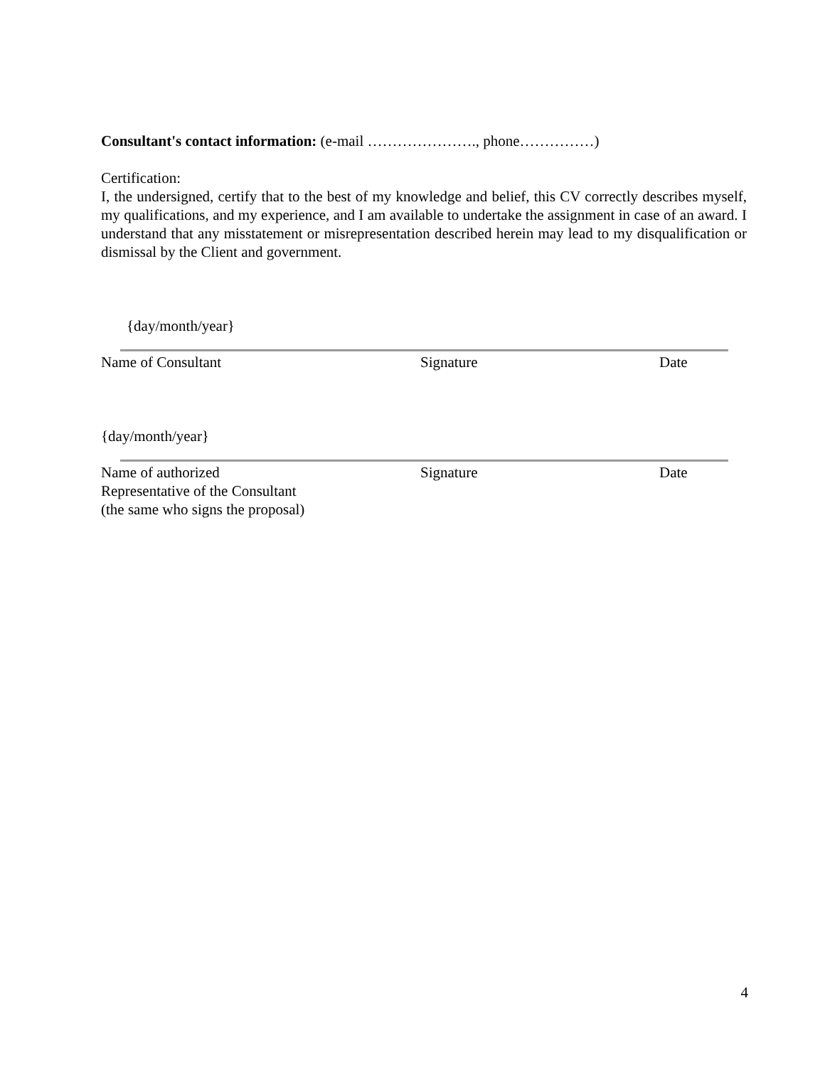Consultant's contact information: (e-mail …………………., phone……………)
Certification:
I, the undersigned, certify that to the best of my knowledge and belief, this CV correctly describes myself, my qualifications, and my experience, and I am available to undertake the assignment in case of an award. I understand that any misstatement or misrepresentation described herein may lead to my disqualification or dismissal by the Client and government.
{day/month/year}
Name of Consultant Signature Date
{day/month/year}
Name of authorized
Representative of the Consultant
(the same who signs the proposal)
Signature Date
4